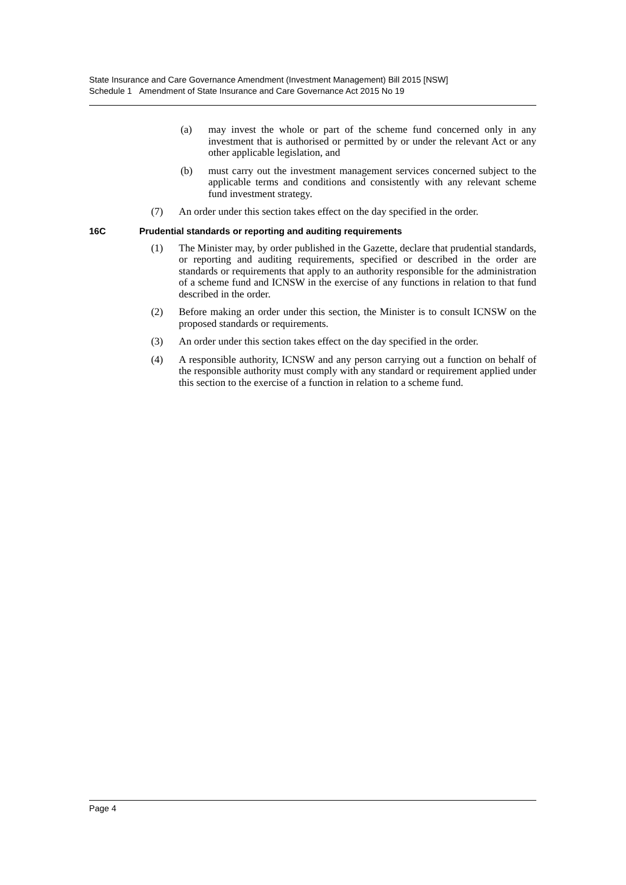State Insurance and Care Governance Amendment (Investment Management) Bill 2015 [NSW]
Schedule 1 Amendment of State Insurance and Care Governance Act 2015 No 19
(a) may invest the whole or part of the scheme fund concerned only in any investment that is authorised or permitted by or under the relevant Act or any other applicable legislation, and
(b) must carry out the investment management services concerned subject to the applicable terms and conditions and consistently with any relevant scheme fund investment strategy.
(7) An order under this section takes effect on the day specified in the order.
16C Prudential standards or reporting and auditing requirements
(1) The Minister may, by order published in the Gazette, declare that prudential standards, or reporting and auditing requirements, specified or described in the order are standards or requirements that apply to an authority responsible for the administration of a scheme fund and ICNSW in the exercise of any functions in relation to that fund described in the order.
(2) Before making an order under this section, the Minister is to consult ICNSW on the proposed standards or requirements.
(3) An order under this section takes effect on the day specified in the order.
(4) A responsible authority, ICNSW and any person carrying out a function on behalf of the responsible authority must comply with any standard or requirement applied under this section to the exercise of a function in relation to a scheme fund.
Page 4